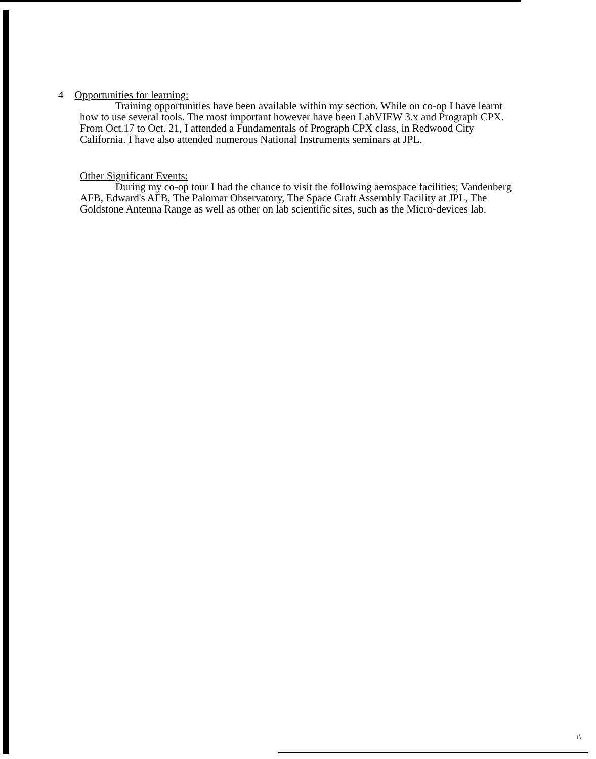4 Opportunities for learning:
Training opportunities have been available within my section. While on co-op I have learnt how to use several tools. The most important however have been LabVIEW 3.x and Prograph CPX. From Oct.17 to Oct. 21, I attended a Fundamentals of Prograph CPX class, in Redwood City California. I have also attended numerous National Instruments seminars at JPL.
Other Significant Events:
During my co-op tour I had the chance to visit the following aerospace facilities; Vandenberg AFB, Edward's AFB, The Palomar Observatory, The Space Craft Assembly Facility at JPL, The Goldstone Antenna Range as well as other on lab scientific sites, such as the Micro-devices lab.
ι\